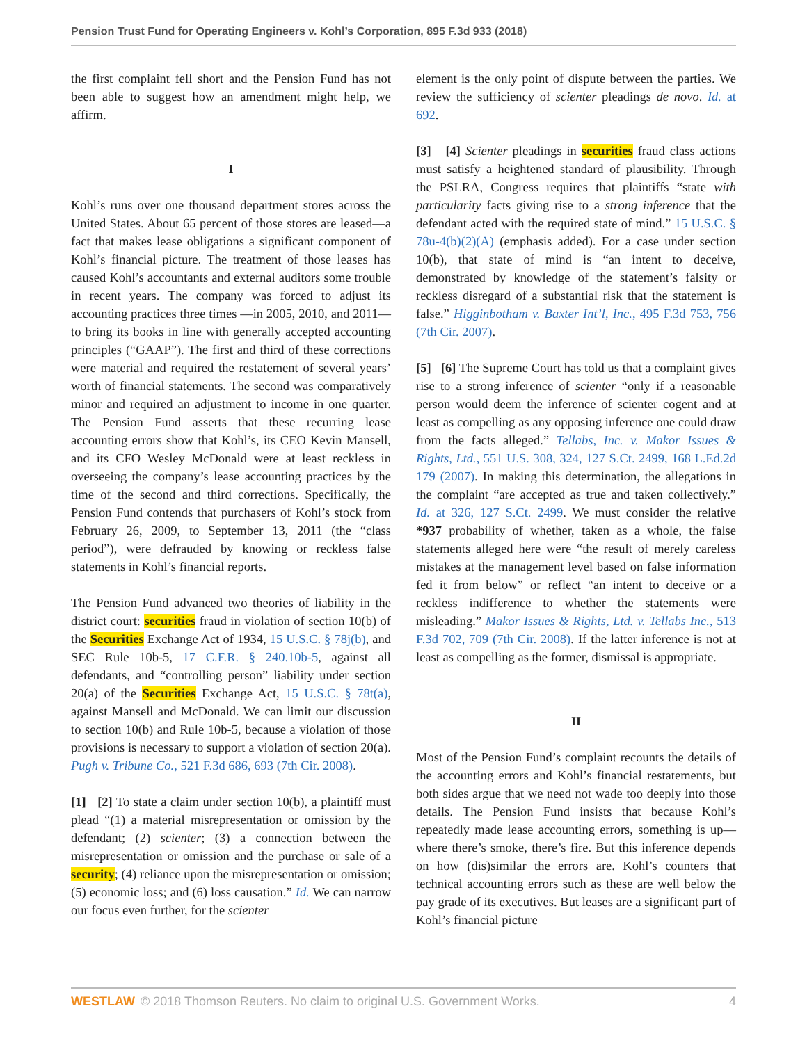Pension Trust Fund for Operating Engineers v. Kohl’s Corporation, 895 F.3d 933 (2018)
the first complaint fell short and the Pension Fund has not been able to suggest how an amendment might help, we affirm.
I
Kohl’s runs over one thousand department stores across the United States. About 65 percent of those stores are leased—a fact that makes lease obligations a significant component of Kohl’s financial picture. The treatment of those leases has caused Kohl’s accountants and external auditors some trouble in recent years. The company was forced to adjust its accounting practices three times —in 2005, 2010, and 2011—to bring its books in line with generally accepted accounting principles (“GAAP”). The first and third of these corrections were material and required the restatement of several years’ worth of financial statements. The second was comparatively minor and required an adjustment to income in one quarter. The Pension Fund asserts that these recurring lease accounting errors show that Kohl’s, its CEO Kevin Mansell, and its CFO Wesley McDonald were at least reckless in overseeing the company’s lease accounting practices by the time of the second and third corrections. Specifically, the Pension Fund contends that purchasers of Kohl’s stock from February 26, 2009, to September 13, 2011 (the “class period”), were defrauded by knowing or reckless false statements in Kohl’s financial reports.
The Pension Fund advanced two theories of liability in the district court: securities fraud in violation of section 10(b) of the Securities Exchange Act of 1934, 15 U.S.C. § 78j(b), and SEC Rule 10b-5, 17 C.F.R. § 240.10b-5, against all defendants, and “controlling person” liability under section 20(a) of the Securities Exchange Act, 15 U.S.C. § 78t(a), against Mansell and McDonald. We can limit our discussion to section 10(b) and Rule 10b-5, because a violation of those provisions is necessary to support a violation of section 20(a). Pugh v. Tribune Co., 521 F.3d 686, 693 (7th Cir. 2008).
[1] [2] To state a claim under section 10(b), a plaintiff must plead “(1) a material misrepresentation or omission by the defendant; (2) scienter; (3) a connection between the misrepresentation or omission and the purchase or sale of a security; (4) reliance upon the misrepresentation or omission; (5) economic loss; and (6) loss causation.” Id. We can narrow our focus even further, for the scienter
element is the only point of dispute between the parties. We review the sufficiency of scienter pleadings de novo. Id. at 692.
[3] [4] Scienter pleadings in securities fraud class actions must satisfy a heightened standard of plausibility. Through the PSLRA, Congress requires that plaintiffs “state with particularity facts giving rise to a strong inference that the defendant acted with the required state of mind.” 15 U.S.C. § 78u-4(b)(2)(A) (emphasis added). For a case under section 10(b), that state of mind is “an intent to deceive, demonstrated by knowledge of the statement’s falsity or reckless disregard of a substantial risk that the statement is false.” Higginbotham v. Baxter Int’l, Inc., 495 F.3d 753, 756 (7th Cir. 2007).
[5] [6] The Supreme Court has told us that a complaint gives rise to a strong inference of scienter “only if a reasonable person would deem the inference of scienter cogent and at least as compelling as any opposing inference one could draw from the facts alleged.” Tellabs, Inc. v. Makor Issues & Rights, Ltd., 551 U.S. 308, 324, 127 S.Ct. 2499, 168 L.Ed.2d 179 (2007). In making this determination, the allegations in the complaint “are accepted as true and taken collectively.” Id. at 326, 127 S.Ct. 2499. We must consider the relative *937 probability of whether, taken as a whole, the false statements alleged here were “the result of merely careless mistakes at the management level based on false information fed it from below” or reflect “an intent to deceive or a reckless indifference to whether the statements were misleading.” Makor Issues & Rights, Ltd. v. Tellabs Inc., 513 F.3d 702, 709 (7th Cir. 2008). If the latter inference is not at least as compelling as the former, dismissal is appropriate.
II
Most of the Pension Fund’s complaint recounts the details of the accounting errors and Kohl’s financial restatements, but both sides argue that we need not wade too deeply into those details. The Pension Fund insists that because Kohl’s repeatedly made lease accounting errors, something is up—where there’s smoke, there’s fire. But this inference depends on how (dis)similar the errors are. Kohl’s counters that technical accounting errors such as these are well below the pay grade of its executives. But leases are a significant part of Kohl’s financial picture
WESTLAW © 2018 Thomson Reuters. No claim to original U.S. Government Works. 4